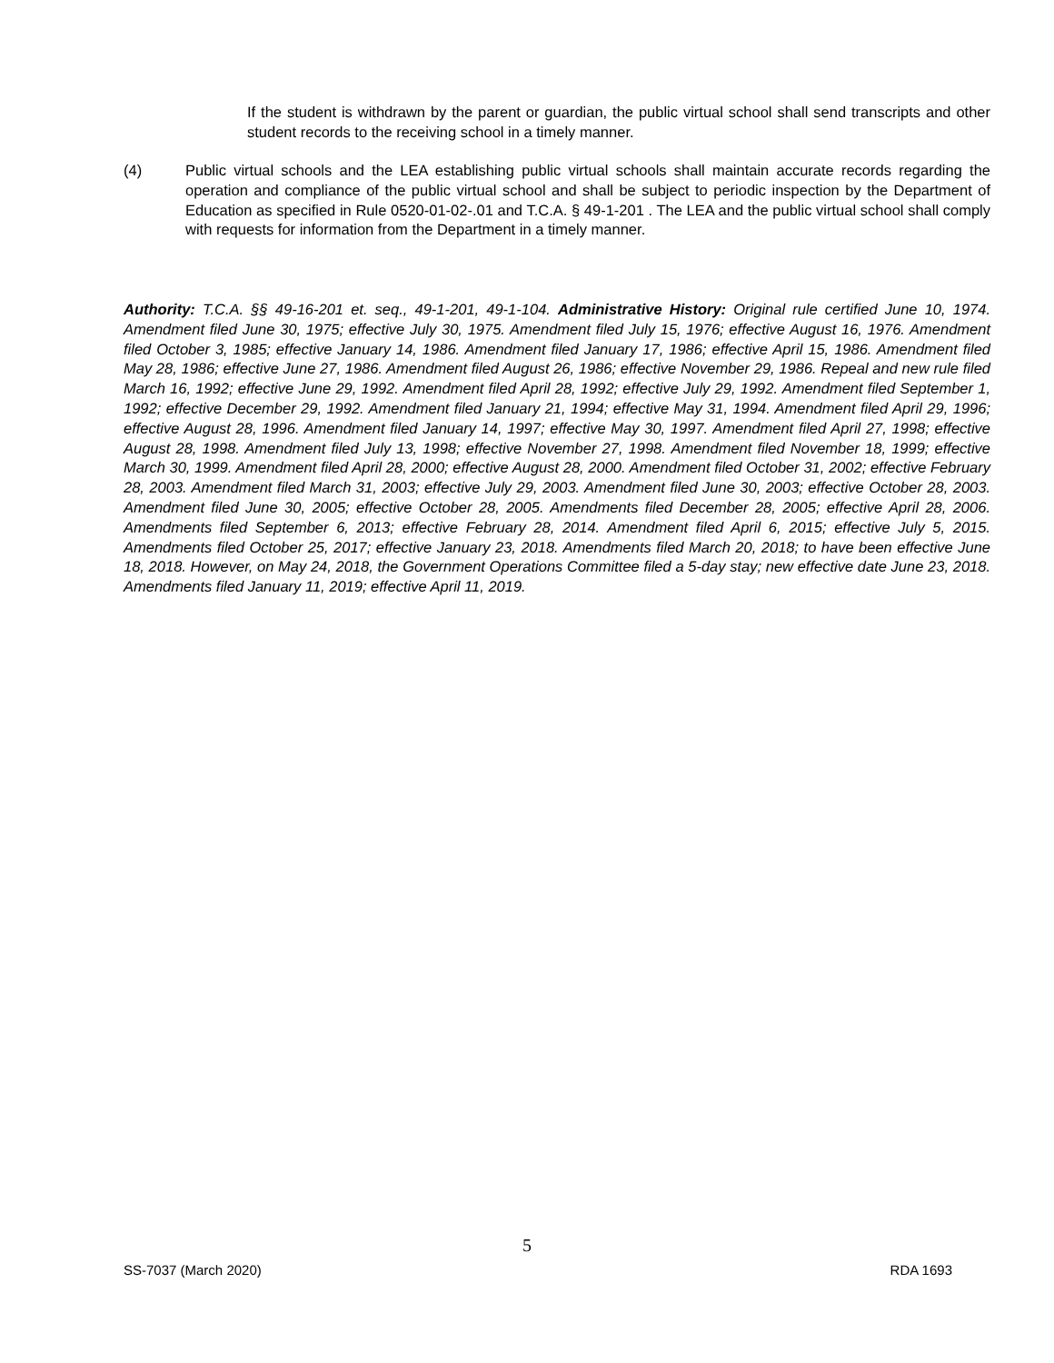If the student is withdrawn by the parent or guardian, the public virtual school shall send transcripts and other student records to the receiving school in a timely manner.
(4) Public virtual schools and the LEA establishing public virtual schools shall maintain accurate records regarding the operation and compliance of the public virtual school and shall be subject to periodic inspection by the Department of Education as specified in Rule 0520-01-02-.01 and T.C.A. § 49-1-201 . The LEA and the public virtual school shall comply with requests for information from the Department in a timely manner.
Authority: T.C.A. §§ 49-16-201 et. seq., 49-1-201, 49-1-104. Administrative History: Original rule certified June 10, 1974. Amendment filed June 30, 1975; effective July 30, 1975. Amendment filed July 15, 1976; effective August 16, 1976. Amendment filed October 3, 1985; effective January 14, 1986. Amendment filed January 17, 1986; effective April 15, 1986. Amendment filed May 28, 1986; effective June 27, 1986. Amendment filed August 26, 1986; effective November 29, 1986. Repeal and new rule filed March 16, 1992; effective June 29, 1992. Amendment filed April 28, 1992; effective July 29, 1992. Amendment filed September 1, 1992; effective December 29, 1992. Amendment filed January 21, 1994; effective May 31, 1994. Amendment filed April 29, 1996; effective August 28, 1996. Amendment filed January 14, 1997; effective May 30, 1997. Amendment filed April 27, 1998; effective August 28, 1998. Amendment filed July 13, 1998; effective November 27, 1998. Amendment filed November 18, 1999; effective March 30, 1999. Amendment filed April 28, 2000; effective August 28, 2000. Amendment filed October 31, 2002; effective February 28, 2003. Amendment filed March 31, 2003; effective July 29, 2003. Amendment filed June 30, 2003; effective October 28, 2003. Amendment filed June 30, 2005; effective October 28, 2005. Amendments filed December 28, 2005; effective April 28, 2006. Amendments filed September 6, 2013; effective February 28, 2014. Amendment filed April 6, 2015; effective July 5, 2015. Amendments filed October 25, 2017; effective January 23, 2018. Amendments filed March 20, 2018; to have been effective June 18, 2018. However, on May 24, 2018, the Government Operations Committee filed a 5-day stay; new effective date June 23, 2018. Amendments filed January 11, 2019; effective April 11, 2019.
5
SS-7037 (March 2020) RDA 1693